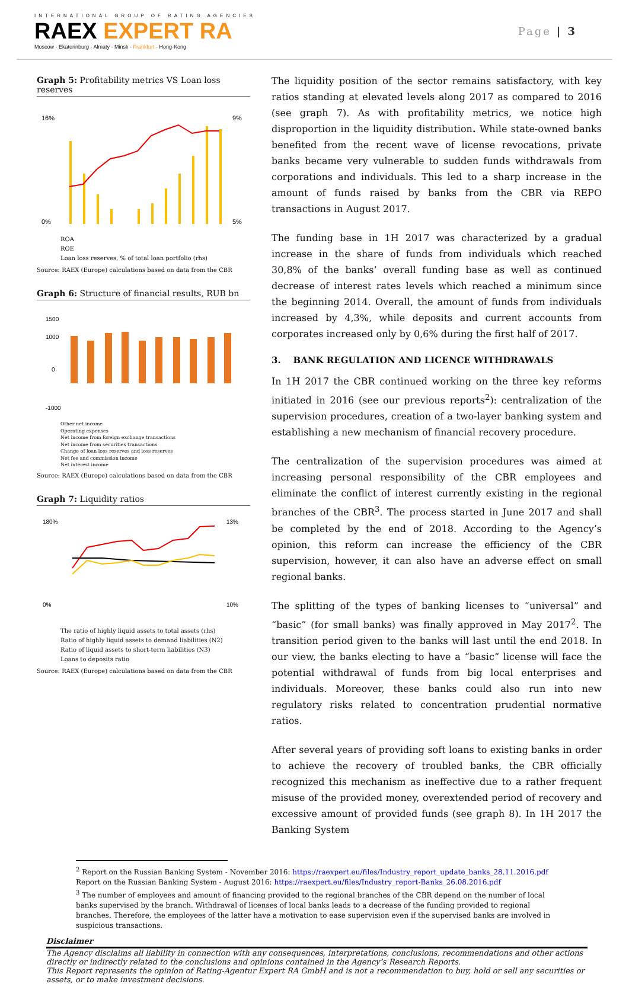INTERNATIONAL GROUP OF RATING AGENCIES
RAEX EXPERT RA
Moscow - Ekaterinburg - Almaty - Minsk - Frankfurt - Hong-Kong
Page | 3
Graph 5: Profitability metrics VS Loan loss reserves
16%
0%
9%
5%
ROA
ROE
Loan loss reserves, % of total loan portfolio (rhs)
Source: RAEX (Europe) calculations based on data from the CBR
Graph 6: Structure of financial results, RUB bn
1500
1000
0
-1000
Other net income
Operating expenses
Net income from foreign exchange transactions
Net income from securities transactions
Change of loan loss reserves and loss reserves
Net fee and commission income
Net interest income
Source: RAEX (Europe) calculations based on data from the CBR
Graph 7: Liquidity ratios
180%
0%
13%
10%
The ratio of highly liquid assets to total assets (rhs)
Ratio of highly liquid assets to demand liabilities (N2)
Ratio of liquid assets to short-term liabilities (N3)
Loans to deposits ratio
Source: RAEX (Europe) calculations based on data from the CBR
The liquidity position of the sector remains satisfactory, with key ratios standing at elevated levels along 2017 as compared to 2016 (see graph 7). As with profitability metrics, we notice high disproportion in the liquidity distribution. While state-owned banks benefited from the recent wave of license revocations, private banks became very vulnerable to sudden funds withdrawals from corporations and individuals. This led to a sharp increase in the amount of funds raised by banks from the CBR via REPO transactions in August 2017.
The funding base in 1H 2017 was characterized by a gradual increase in the share of funds from individuals which reached 30,8% of the banks’ overall funding base as well as continued decrease of interest rates levels which reached a minimum since the beginning 2014. Overall, the amount of funds from individuals increased by 4,3%, while deposits and current accounts from corporates increased only by 0,6% during the first half of 2017.
3. BANK REGULATION AND LICENCE WITHDRAWALS
In 1H 2017 the CBR continued working on the three key reforms initiated in 2016 (see our previous reports<sup>2</sup>): centralization of the supervision procedures, creation of a two-layer banking system and establishing a new mechanism of financial recovery procedure.
The centralization of the supervision procedures was aimed at increasing personal responsibility of the CBR employees and eliminate the conflict of interest currently existing in the regional branches of the CBR<sup>3</sup>. The process started in June 2017 and shall be completed by the end of 2018. According to the Agency’s opinion, this reform can increase the efficiency of the CBR supervision, however, it can also have an adverse effect on small regional banks.
The splitting of the types of banking licenses to “universal” and “basic” (for small banks) was finally approved in May 2017<sup>2</sup>. The transition period given to the banks will last until the end 2018. In our view, the banks electing to have a “basic” license will face the potential withdrawal of funds from big local enterprises and individuals. Moreover, these banks could also run into new regulatory risks related to concentration prudential normative ratios.
After several years of providing soft loans to existing banks in order to achieve the recovery of troubled banks, the CBR officially recognized this mechanism as ineffective due to a rather frequent misuse of the provided money, overextended period of recovery and excessive amount of provided funds (see graph 8). In 1H 2017 the Banking System
<sup>2</sup> Report on the Russian Banking System - November 2016: https://raexpert.eu/files/Industry_report_update_banks_28.11.2016.pdf
Report on the Russian Banking System - August 2016: https://raexpert.eu/files/Industry_report-Banks_26.08.2016.pdf
<sup>3</sup> The number of employees and amount of financing provided to the regional branches of the CBR depend on the number of local banks supervised by the branch. Withdrawal of licenses of local banks leads to a decrease of the funding provided to regional branches. Therefore, the employees of the latter have a motivation to ease supervision even if the supervised banks are involved in suspicious transactions.
Disclaimer
The Agency disclaims all liability in connection with any consequences, interpretations, conclusions, recommendations and other actions directly or indirectly related to the conclusions and opinions contained in the Agency’s Research Reports.
This Report represents the opinion of Rating-Agentur Expert RA GmbH and is not a recommendation to buy, hold or sell any securities or assets, or to make investment decisions.